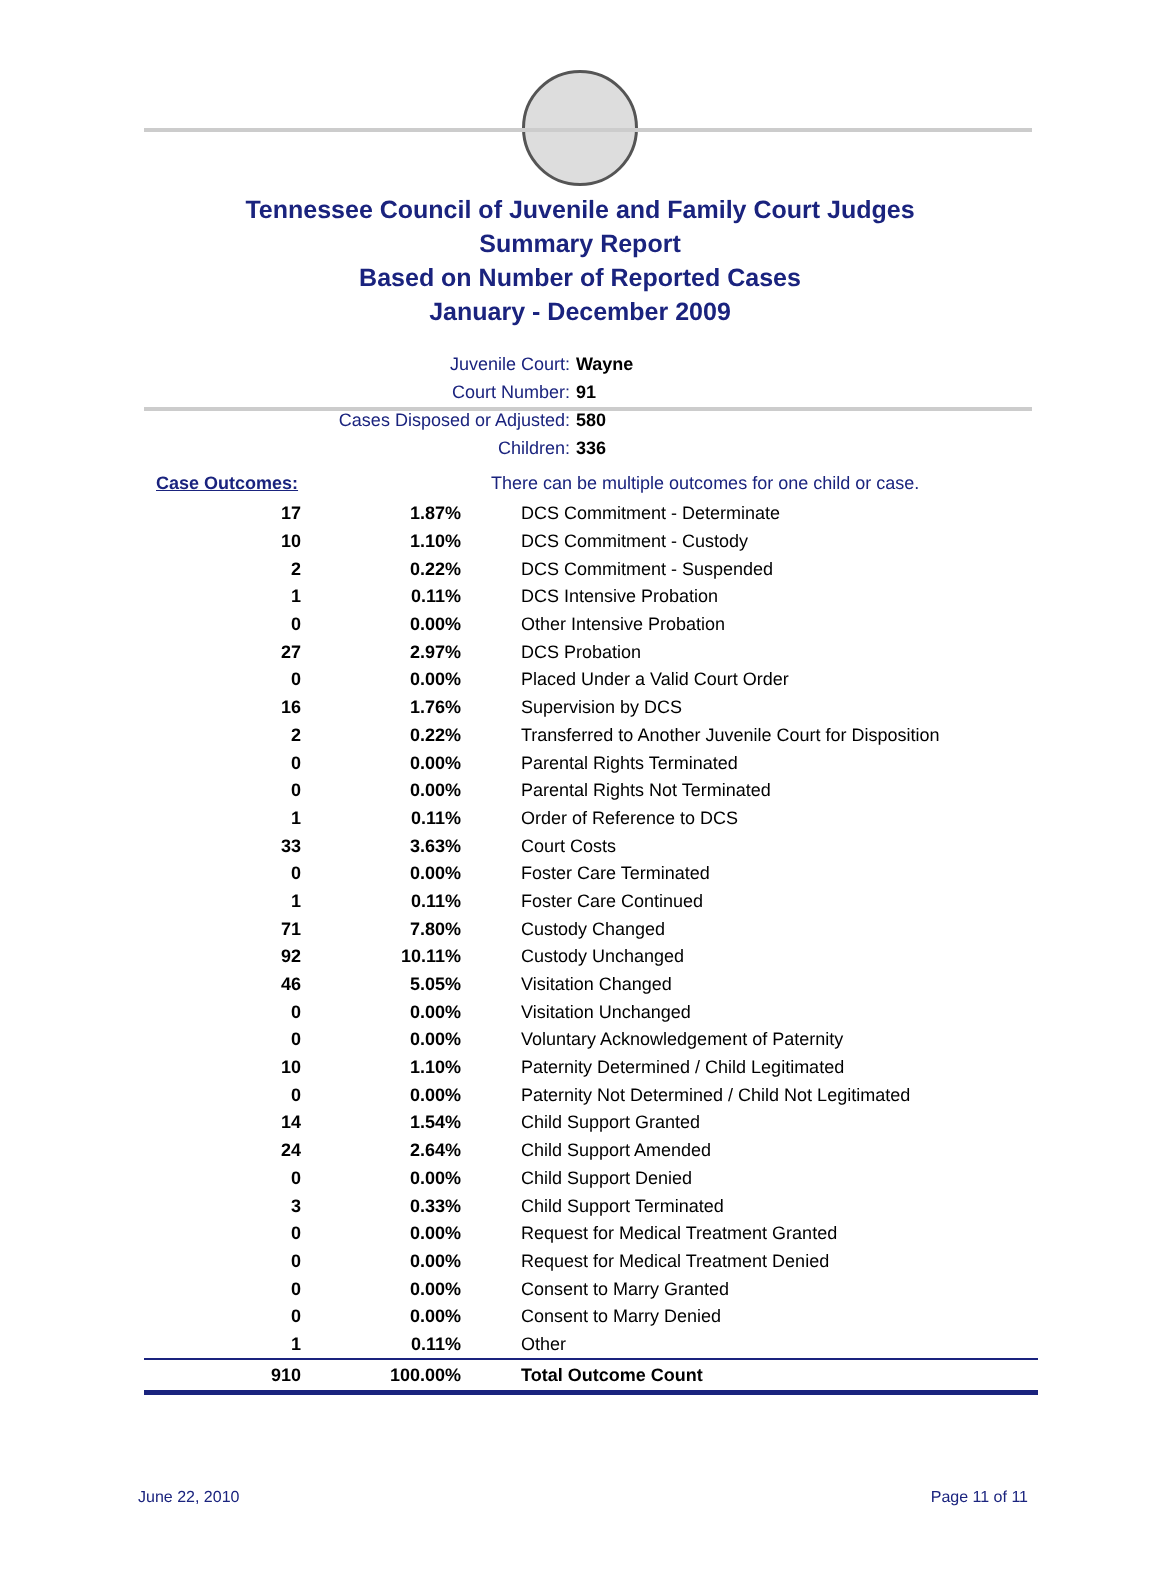Tennessee Council of Juvenile and Family Court Judges
Summary Report
Based on Number of Reported Cases
January - December 2009
Juvenile Court: Wayne
Court Number: 91
Cases Disposed or Adjusted: 580
Children: 336
| Case Outcomes: | | There can be multiple outcomes for one child or case. |
| 17 | 1.87% | DCS Commitment - Determinate |
| 10 | 1.10% | DCS Commitment - Custody |
| 2 | 0.22% | DCS Commitment - Suspended |
| 1 | 0.11% | DCS Intensive Probation |
| 0 | 0.00% | Other Intensive Probation |
| 27 | 2.97% | DCS Probation |
| 0 | 0.00% | Placed Under a Valid Court Order |
| 16 | 1.76% | Supervision by DCS |
| 2 | 0.22% | Transferred to Another Juvenile Court for Disposition |
| 0 | 0.00% | Parental Rights Terminated |
| 0 | 0.00% | Parental Rights Not Terminated |
| 1 | 0.11% | Order of Reference to DCS |
| 33 | 3.63% | Court Costs |
| 0 | 0.00% | Foster Care Terminated |
| 1 | 0.11% | Foster Care Continued |
| 71 | 7.80% | Custody Changed |
| 92 | 10.11% | Custody Unchanged |
| 46 | 5.05% | Visitation Changed |
| 0 | 0.00% | Visitation Unchanged |
| 0 | 0.00% | Voluntary Acknowledgement of Paternity |
| 10 | 1.10% | Paternity Determined / Child Legitimated |
| 0 | 0.00% | Paternity Not Determined / Child Not Legitimated |
| 14 | 1.54% | Child Support Granted |
| 24 | 2.64% | Child Support Amended |
| 0 | 0.00% | Child Support Denied |
| 3 | 0.33% | Child Support Terminated |
| 0 | 0.00% | Request for Medical Treatment Granted |
| 0 | 0.00% | Request for Medical Treatment Denied |
| 0 | 0.00% | Consent to Marry Granted |
| 0 | 0.00% | Consent to Marry Denied |
| 1 | 0.11% | Other |
| 910 | 100.00% | Total Outcome Count |
June 22, 2010 Page 11 of 11